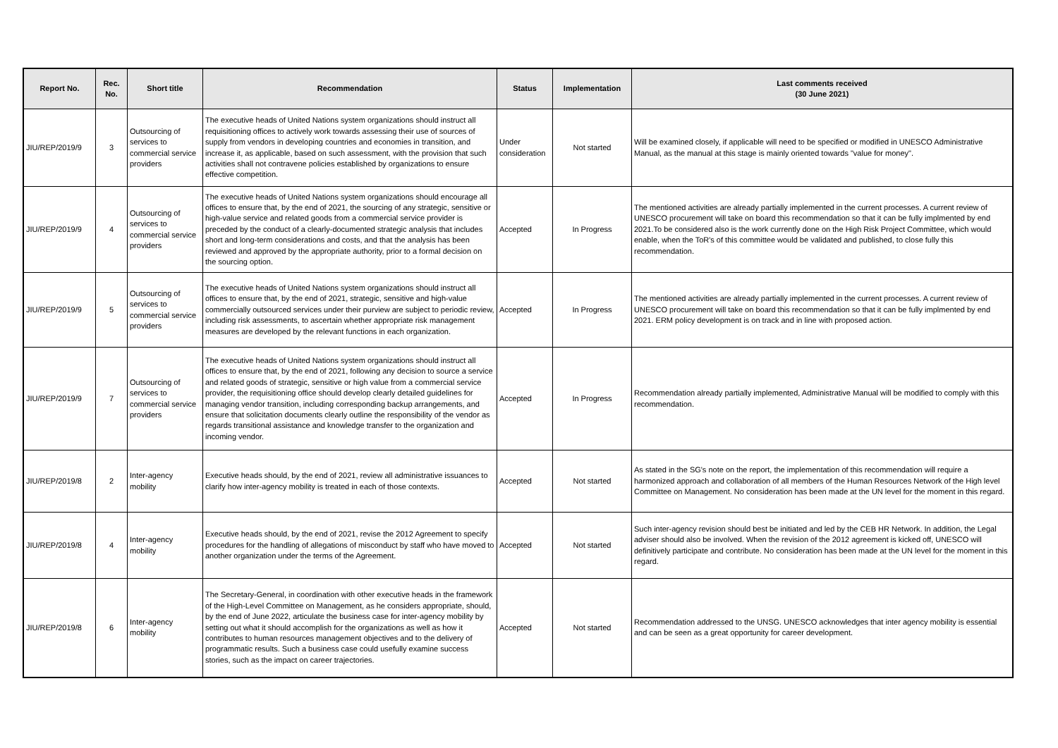| Report No. | Rec. No. | Short title | Recommendation | Status | Implementation | Last comments received (30 June 2021) |
| --- | --- | --- | --- | --- | --- | --- |
| JIU/REP/2019/9 | 3 | Outsourcing of services to commercial service providers | The executive heads of United Nations system organizations should instruct all requisitioning offices to actively work towards assessing their use of sources of supply from vendors in developing countries and economies in transition, and increase it, as applicable, based on such assessment, with the provision that such activities shall not contravene policies established by organizations to ensure effective competition. | Under consideration | Not started | Will be examined closely, if applicable will need to be specified or modified in UNESCO Administrative Manual, as the manual at this stage is mainly oriented towards "value for money". |
| JIU/REP/2019/9 | 4 | Outsourcing of services to commercial service providers | The executive heads of United Nations system organizations should encourage all offices to ensure that, by the end of 2021, the sourcing of any strategic, sensitive or high-value service and related goods from a commercial service provider is preceded by the conduct of a clearly-documented strategic analysis that includes short and long-term considerations and costs, and that the analysis has been reviewed and approved by the appropriate authority, prior to a formal decision on the sourcing option. | Accepted | In Progress | The mentioned activities are already partially implemented in the current processes. A current review of UNESCO procurement will take on board this recommendation so that it can be fully implmented by end 2021.To be considered also is the work currently done on the High Risk Project Committee, which would enable, when the ToR's of this committee would be validated and published, to close fully this recommendation. |
| JIU/REP/2019/9 | 5 | Outsourcing of services to commercial service providers | The executive heads of United Nations system organizations should instruct all offices to ensure that, by the end of 2021, strategic, sensitive and high-value commercially outsourced services under their purview are subject to periodic review, including risk assessments, to ascertain whether appropriate risk management measures are developed by the relevant functions in each organization. | Accepted | In Progress | The mentioned activities are already partially implemented in the current processes. A current review of UNESCO procurement will take on board this recommendation so that it can be fully implmented by end 2021. ERM policy development is on track and in line with proposed action. |
| JIU/REP/2019/9 | 7 | Outsourcing of services to commercial service providers | The executive heads of United Nations system organizations should instruct all offices to ensure that, by the end of 2021, following any decision to source a service and related goods of strategic, sensitive or high value from a commercial service provider, the requisitioning office should develop clearly detailed guidelines for managing vendor transition, including corresponding backup arrangements, and ensure that solicitation documents clearly outline the responsibility of the vendor as regards transitional assistance and knowledge transfer to the organization and incoming vendor. | Accepted | In Progress | Recommendation already partially implemented, Administrative Manual will be modified to comply with this recommendation. |
| JIU/REP/2019/8 | 2 | Inter-agency mobility | Executive heads should, by the end of 2021, review all administrative issuances to clarify how inter-agency mobility is treated in each of those contexts. | Accepted | Not started | As stated in the SG's note on the report, the implementation of this recommendation will require a harmonized approach and collaboration of all members of the Human Resources Network of the High level Committee on Management. No consideration has been made at the UN level for the moment in this regard. |
| JIU/REP/2019/8 | 4 | Inter-agency mobility | Executive heads should, by the end of 2021, revise the 2012 Agreement to specify procedures for the handling of allegations of misconduct by staff who have moved to another organization under the terms of the Agreement. | Accepted | Not started | Such inter-agency revision should best be initiated and led by the CEB HR Network. In addition, the Legal adviser should also be involved. When the revision of the 2012 agreement is kicked off, UNESCO will definitively participate and contribute. No consideration has been made at the UN level for the moment in this regard. |
| JIU/REP/2019/8 | 6 | Inter-agency mobility | The Secretary-General, in coordination with other executive heads in the framework of the High-Level Committee on Management, as he considers appropriate, should, by the end of June 2022, articulate the business case for inter-agency mobility by setting out what it should accomplish for the organizations as well as how it contributes to human resources management objectives and to the delivery of programmatic results. Such a business case could usefully examine success stories, such as the impact on career trajectories. | Accepted | Not started | Recommendation addressed to the UNSG. UNESCO acknowledges that inter agency mobility is essential and can be seen as a great opportunity for career development. |